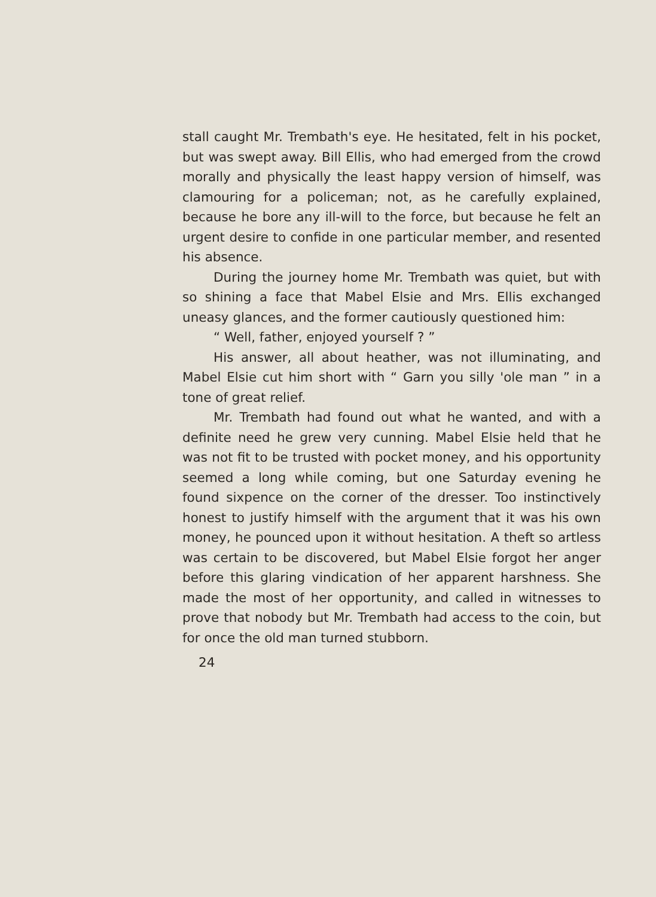stall caught Mr. Trembath's eye. He hesitated, felt in his pocket, but was swept away. Bill Ellis, who had emerged from the crowd morally and physically the least happy version of himself, was clamouring for a policeman; not, as he carefully explained, because he bore any ill-will to the force, but because he felt an urgent desire to confide in one particular member, and resented his absence.
During the journey home Mr. Trembath was quiet, but with so shining a face that Mabel Elsie and Mrs. Ellis exchanged uneasy glances, and the former cautiously questioned him:
“ Well, father, enjoyed yourself ? ”
His answer, all about heather, was not illuminating, and Mabel Elsie cut him short with “ Garn you silly 'ole man ” in a tone of great relief.
Mr. Trembath had found out what he wanted, and with a definite need he grew very cunning. Mabel Elsie held that he was not fit to be trusted with pocket money, and his opportunity seemed a long while coming, but one Saturday evening he found sixpence on the corner of the dresser. Too instinctively honest to justify himself with the argument that it was his own money, he pounced upon it without hesitation. A theft so artless was certain to be discovered, but Mabel Elsie forgot her anger before this glaring vindication of her apparent harshness. She made the most of her opportunity, and called in witnesses to prove that nobody but Mr. Trembath had access to the coin, but for once the old man turned stubborn.
24